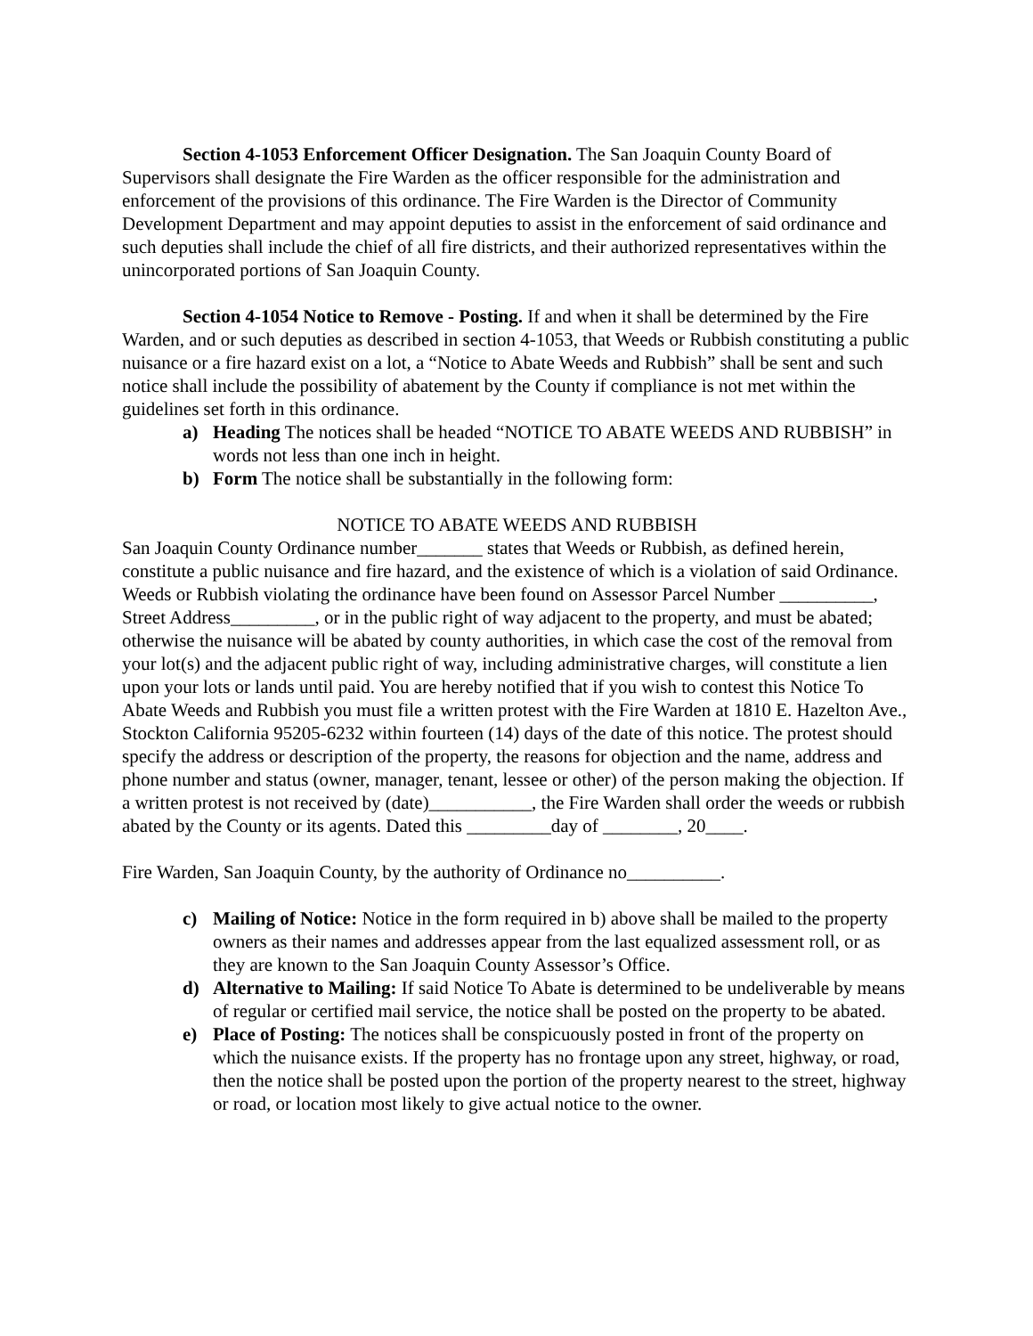Section 4-1053 Enforcement Officer Designation. The San Joaquin County Board of Supervisors shall designate the Fire Warden as the officer responsible for the administration and enforcement of the provisions of this ordinance. The Fire Warden is the Director of Community Development Department and may appoint deputies to assist in the enforcement of said ordinance and such deputies shall include the chief of all fire districts, and their authorized representatives within the unincorporated portions of San Joaquin County.
Section 4-1054 Notice to Remove - Posting. If and when it shall be determined by the Fire Warden, and or such deputies as described in section 4-1053, that Weeds or Rubbish constituting a public nuisance or a fire hazard exist on a lot, a “Notice to Abate Weeds and Rubbish” shall be sent and such notice shall include the possibility of abatement by the County if compliance is not met within the guidelines set forth in this ordinance.
a) Heading The notices shall be headed “NOTICE TO ABATE WEEDS AND RUBBISH” in words not less than one inch in height.
b) Form The notice shall be substantially in the following form:
NOTICE TO ABATE WEEDS AND RUBBISH
San Joaquin County Ordinance number_______ states that Weeds or Rubbish, as defined herein, constitute a public nuisance and fire hazard, and the existence of which is a violation of said Ordinance. Weeds or Rubbish violating the ordinance have been found on Assessor Parcel Number __________, Street Address_________, or in the public right of way adjacent to the property, and must be abated; otherwise the nuisance will be abated by county authorities, in which case the cost of the removal from your lot(s) and the adjacent public right of way, including administrative charges, will constitute a lien upon your lots or lands until paid. You are hereby notified that if you wish to contest this Notice To Abate Weeds and Rubbish you must file a written protest with the Fire Warden at 1810 E. Hazelton Ave., Stockton California 95205-6232 within fourteen (14) days of the date of this notice. The protest should specify the address or description of the property, the reasons for objection and the name, address and phone number and status (owner, manager, tenant, lessee or other) of the person making the objection. If a written protest is not received by (date)___________, the Fire Warden shall order the weeds or rubbish abated by the County or its agents. Dated this _________day of ________, 20____.
Fire Warden, San Joaquin County, by the authority of Ordinance no__________.
c) Mailing of Notice: Notice in the form required in b) above shall be mailed to the property owners as their names and addresses appear from the last equalized assessment roll, or as they are known to the San Joaquin County Assessor’s Office.
d) Alternative to Mailing: If said Notice To Abate is determined to be undeliverable by means of regular or certified mail service, the notice shall be posted on the property to be abated.
e) Place of Posting: The notices shall be conspicuously posted in front of the property on which the nuisance exists. If the property has no frontage upon any street, highway, or road, then the notice shall be posted upon the portion of the property nearest to the street, highway or road, or location most likely to give actual notice to the owner.